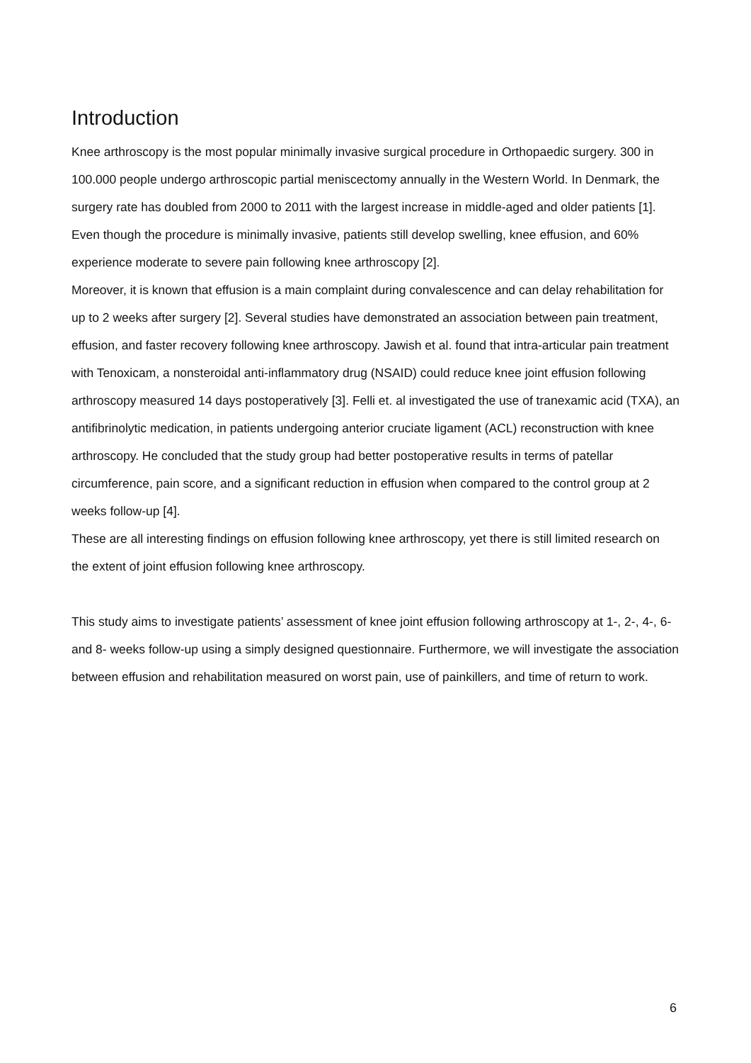Introduction
Knee arthroscopy is the most popular minimally invasive surgical procedure in Orthopaedic surgery. 300 in 100.000 people undergo arthroscopic partial meniscectomy annually in the Western World. In Denmark, the surgery rate has doubled from 2000 to 2011 with the largest increase in middle-aged and older patients [1]. Even though the procedure is minimally invasive, patients still develop swelling, knee effusion, and 60% experience moderate to severe pain following knee arthroscopy [2].
Moreover, it is known that effusion is a main complaint during convalescence and can delay rehabilitation for up to 2 weeks after surgery [2]. Several studies have demonstrated an association between pain treatment, effusion, and faster recovery following knee arthroscopy. Jawish et al. found that intra-articular pain treatment with Tenoxicam, a nonsteroidal anti-inflammatory drug (NSAID) could reduce knee joint effusion following arthroscopy measured 14 days postoperatively [3]. Felli et. al investigated the use of tranexamic acid (TXA), an antifibrinolytic medication, in patients undergoing anterior cruciate ligament (ACL) reconstruction with knee arthroscopy. He concluded that the study group had better postoperative results in terms of patellar circumference, pain score, and a significant reduction in effusion when compared to the control group at 2 weeks follow-up [4].
These are all interesting findings on effusion following knee arthroscopy, yet there is still limited research on the extent of joint effusion following knee arthroscopy.
This study aims to investigate patients’ assessment of knee joint effusion following arthroscopy at 1-, 2-, 4-, 6- and 8- weeks follow-up using a simply designed questionnaire. Furthermore, we will investigate the association between effusion and rehabilitation measured on worst pain, use of painkillers, and time of return to work.
6